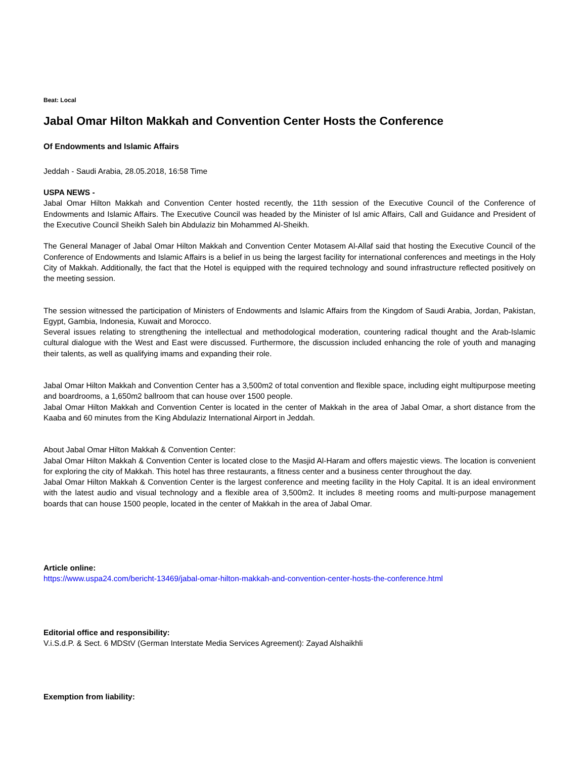Beat: Local
Jabal Omar Hilton Makkah and Convention Center Hosts the Conference
Of Endowments and Islamic Affairs
Jeddah - Saudi Arabia, 28.05.2018, 16:58 Time
USPA NEWS -
Jabal Omar Hilton Makkah and Convention Center hosted recently, the 11th session of the Executive Council of the Conference of Endowments and Islamic Affairs. The Executive Council was headed by the Minister of Isl amic Affairs, Call and Guidance and President of the Executive Council Sheikh Saleh bin Abdulaziz bin Mohammed Al-Sheikh.
The General Manager of Jabal Omar Hilton Makkah and Convention Center Motasem Al-Allaf said that hosting the Executive Council of the Conference of Endowments and Islamic Affairs is a belief in us being the largest facility for international conferences and meetings in the Holy City of Makkah. Additionally, the fact that the Hotel is equipped with the required technology and sound infrastructure reflected positively on the meeting session.
The session witnessed the participation of Ministers of Endowments and Islamic Affairs from the Kingdom of Saudi Arabia, Jordan, Pakistan, Egypt, Gambia, Indonesia, Kuwait and Morocco.
Several issues relating to strengthening the intellectual and methodological moderation, countering radical thought and the Arab-Islamic cultural dialogue with the West and East were discussed. Furthermore, the discussion included enhancing the role of youth and managing their talents, as well as qualifying imams and expanding their role.
Jabal Omar Hilton Makkah and Convention Center has a 3,500m2 of total convention and flexible space, including eight multipurpose meeting and boardrooms, a 1,650m2 ballroom that can house over 1500 people.
Jabal Omar Hilton Makkah and Convention Center is located in the center of Makkah in the area of Jabal Omar, a short distance from the Kaaba and 60 minutes from the King Abdulaziz International Airport in Jeddah.
About Jabal Omar Hilton Makkah & Convention Center:
Jabal Omar Hilton Makkah & Convention Center is located close to the Masjid Al-Haram and offers majestic views. The location is convenient for exploring the city of Makkah. This hotel has three restaurants, a fitness center and a business center throughout the day.
Jabal Omar Hilton Makkah & Convention Center is the largest conference and meeting facility in the Holy Capital. It is an ideal environment with the latest audio and visual technology and a flexible area of 3,500m2. It includes 8 meeting rooms and multi-purpose management boards that can house 1500 people, located in the center of Makkah in the area of Jabal Omar.
Article online:
https://www.uspa24.com/bericht-13469/jabal-omar-hilton-makkah-and-convention-center-hosts-the-conference.html
Editorial office and responsibility:
V.i.S.d.P. & Sect. 6 MDStV (German Interstate Media Services Agreement): Zayad Alshaikhli
Exemption from liability: